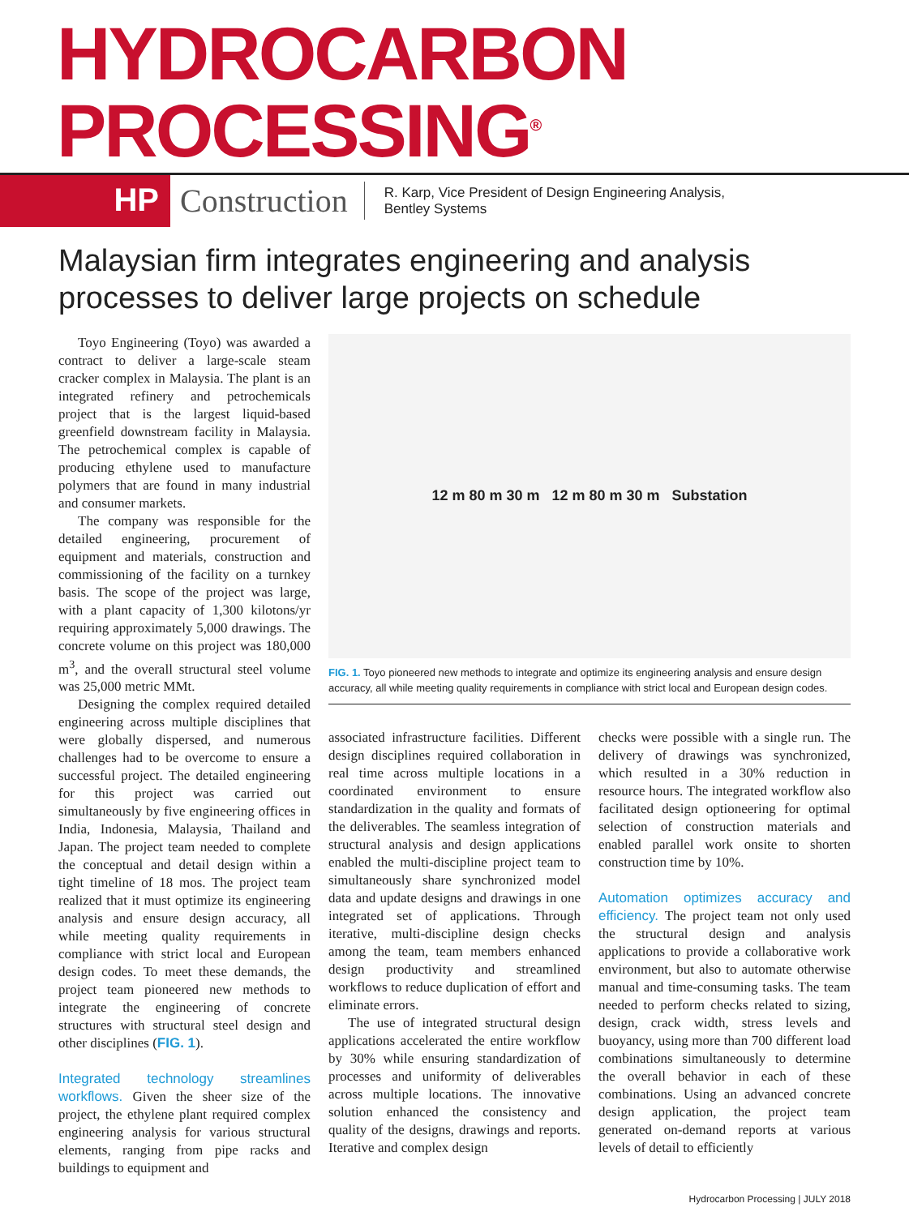HYDROCARBON
PROCESSING<sup>®</sup>
HP
Construction
R. Karp, Vice President of Design Engineering Analysis,
Bentley Systems
Malaysian firm integrates engineering and analysis
processes to deliver large projects on schedule
Toyo Engineering (Toyo) was awarded a contract to deliver a large-scale steam cracker complex in Malaysia. The plant is an integrated refinery and petrochemicals project that is the largest liquid-based greenfield downstream facility in Malaysia. The petrochemical complex is capable of producing ethylene used to manufacture polymers that are found in many industrial and consumer markets.
The company was responsible for the detailed engineering, procurement of equipment and materials, construction and commissioning of the facility on a turnkey basis. The scope of the project was large, with a plant capacity of 1,300 kilotons/yr requiring approximately 5,000 drawings. The concrete volume on this project was 180,000 m<sup>3</sup>, and the overall structural steel volume was 25,000 metric MMt.
Designing the complex required detailed engineering across multiple disciplines that were globally dispersed, and numerous challenges had to be overcome to ensure a successful project. The detailed engineering for this project was carried out simultaneously by five engineering offices in India, Indonesia, Malaysia, Thailand and Japan. The project team needed to complete the conceptual and detail design within a tight timeline of 18 mos. The project team realized that it must optimize its engineering analysis and ensure design accuracy, all while meeting quality requirements in compliance with strict local and European design codes. To meet these demands, the project team pioneered new methods to integrate the engineering of concrete structures with structural steel design and other disciplines (FIG. 1).
Integrated technology streamlines workflows. Given the sheer size of the project, the ethylene plant required complex engineering analysis for various structural elements, ranging from pipe racks and buildings to equipment and
12 m 80 m 30 m 12 m 80 m 30 m Substation
FIG. 1. Toyo pioneered new methods to integrate and optimize its engineering analysis and ensure design accuracy, all while meeting quality requirements in compliance with strict local and European design codes.
associated infrastructure facilities. Different design disciplines required collaboration in real time across multiple locations in a coordinated environment to ensure standardization in the quality and formats of the deliverables. The seamless integration of structural analysis and design applications enabled the multi-discipline project team to simultaneously share synchronized model data and update designs and drawings in one integrated set of applications. Through iterative, multi-discipline design checks among the team, team members enhanced design productivity and streamlined workflows to reduce duplication of effort and eliminate errors.
The use of integrated structural design applications accelerated the entire workflow by 30% while ensuring standardization of processes and uniformity of deliverables across multiple locations. The innovative solution enhanced the consistency and quality of the designs, drawings and reports. Iterative and complex design
checks were possible with a single run. The delivery of drawings was synchronized, which resulted in a 30% reduction in resource hours. The integrated workflow also facilitated design optioneering for optimal selection of construction materials and enabled parallel work onsite to shorten construction time by 10%.
Automation optimizes accuracy and efficiency. The project team not only used the structural design and analysis applications to provide a collaborative work environment, but also to automate otherwise manual and time-consuming tasks. The team needed to perform checks related to sizing, design, crack width, stress levels and buoyancy, using more than 700 different load combinations simultaneously to determine the overall behavior in each of these combinations. Using an advanced concrete design application, the project team generated on-demand reports at various levels of detail to efficiently
Hydrocarbon Processing | JULY 2018